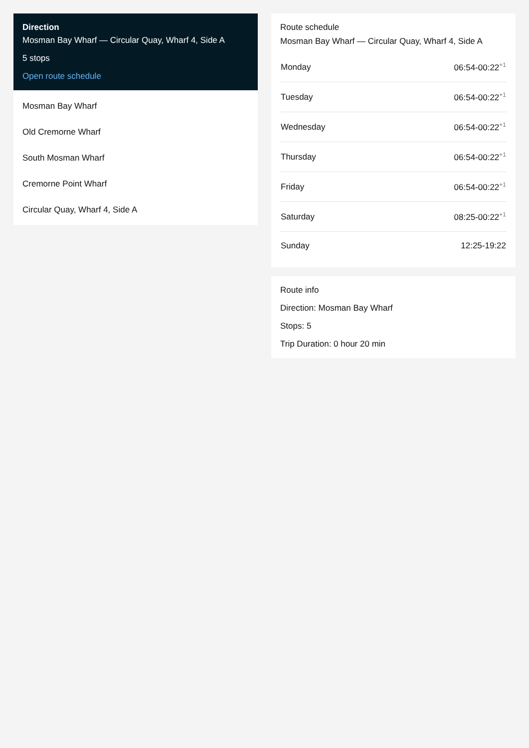Direction
Mosman Bay Wharf — Circular Quay, Wharf 4, Side A
5 stops
Open route schedule
Mosman Bay Wharf
Old Cremorne Wharf
South Mosman Wharf
Cremorne Point Wharf
Circular Quay, Wharf 4, Side A
Route schedule
Mosman Bay Wharf — Circular Quay, Wharf 4, Side A
| Monday | 06:54-00:22<sup>+1</sup> |
| Tuesday | 06:54-00:22<sup>+1</sup> |
| Wednesday | 06:54-00:22<sup>+1</sup> |
| Thursday | 06:54-00:22<sup>+1</sup> |
| Friday | 06:54-00:22<sup>+1</sup> |
| Saturday | 08:25-00:22<sup>+1</sup> |
| Sunday | 12:25-19:22 |
Route info
Direction: Mosman Bay Wharf
Stops: 5
Trip Duration: 0 hour 20 min